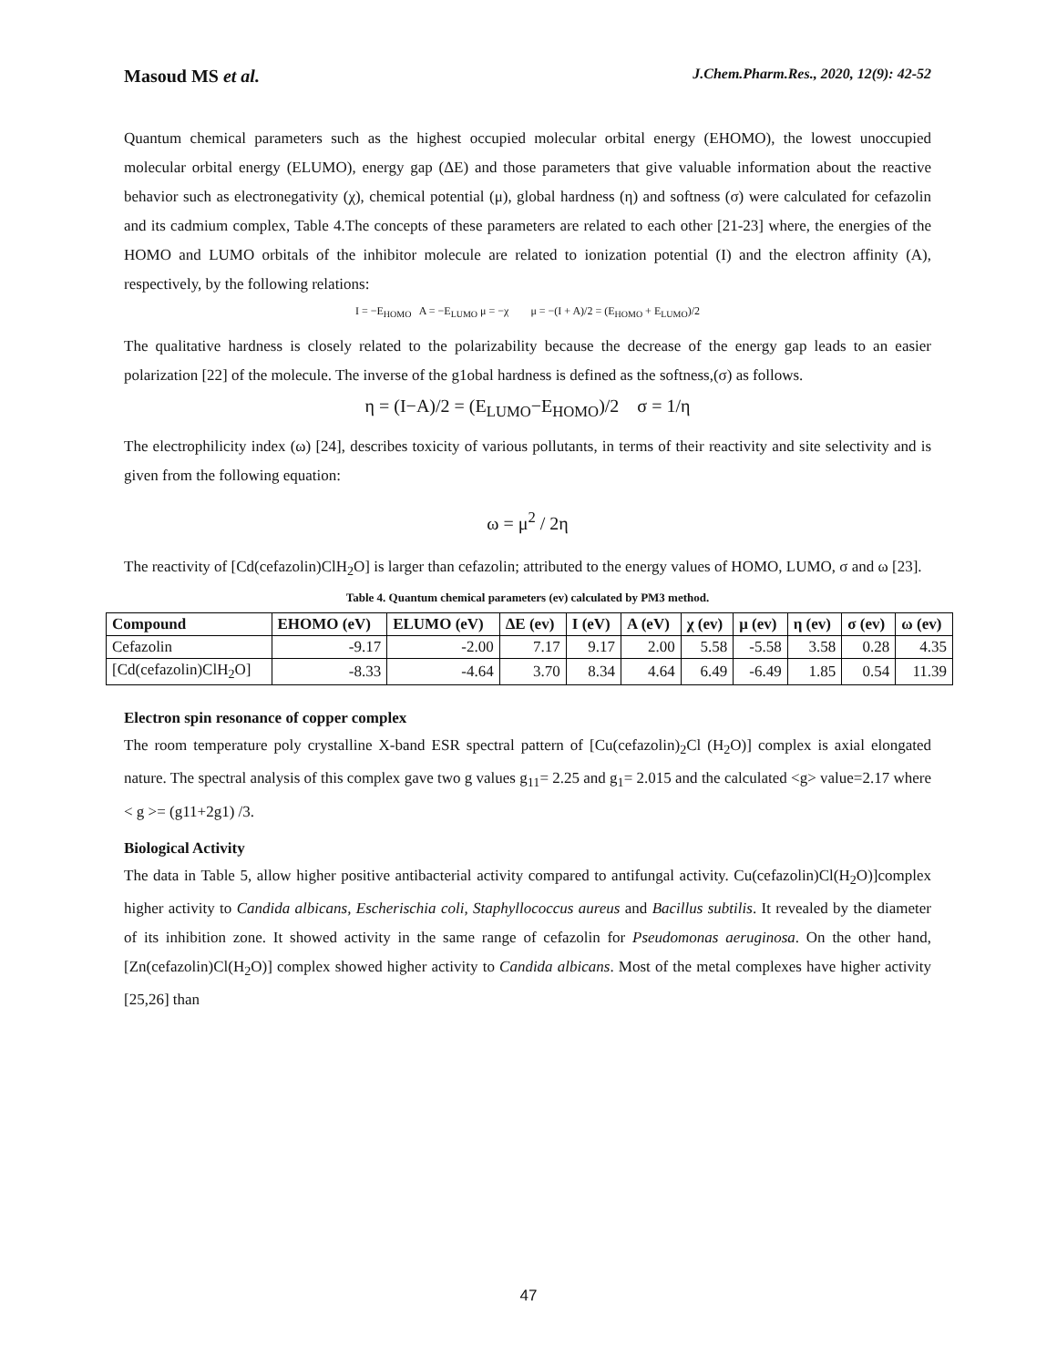Masoud MS et al. J.Chem.Pharm.Res., 2020, 12(9): 42-52
Quantum chemical parameters such as the highest occupied molecular orbital energy (EHOMO), the lowest unoccupied molecular orbital energy (ELUMO), energy gap (ΔE) and those parameters that give valuable information about the reactive behavior such as electronegativity (χ), chemical potential (μ), global hardness (η) and softness (σ) were calculated for cefazolin and its cadmium complex, Table 4.The concepts of these parameters are related to each other [21-23] where, the energies of the HOMO and LUMO orbitals of the inhibitor molecule are related to ionization potential (I) and the electron affinity (A), respectively, by the following relations:
I = −E<sub>HOMO</sub> A = −E<sub>LUMO</sub> μ = −χ μ = −(I + A)/2 = (E<sub>HOMO</sub> + E<sub>LUMO</sub>)/2
The qualitative hardness is closely related to the polarizability because the decrease of the energy gap leads to an easier polarization [22] of the molecule. The inverse of the g1obal hardness is defined as the softness,(σ) as follows.
η = (I−A)/2 = (E<sub>LUMO</sub>−E<sub>HOMO</sub>)/2 σ = 1/η
The electrophilicity index (ω) [24], describes toxicity of various pollutants, in terms of their reactivity and site selectivity and is given from the following equation:
ω = μ<sup>2</sup> / 2η
The reactivity of [Cd(cefazolin)ClH<sub>2</sub>O] is larger than cefazolin; attributed to the energy values of HOMO, LUMO, σ and ω [23].
Table 4. Quantum chemical parameters (ev) calculated by PM3 method.
| Compound | EHOMO (eV) | ELUMO (eV) | ΔE (ev) | I (eV) | A (eV) | χ (ev) | μ (ev) | η (ev) | σ (ev) | ω (ev) |
| --- | --- | --- | --- | --- | --- | --- | --- | --- | --- | --- |
| Cefazolin | -9.17 | -2.00 | 7.17 | 9.17 | 2.00 | 5.58 | -5.58 | 3.58 | 0.28 | 4.35 |
| [Cd(cefazolin)ClH<sub>2</sub>O] | -8.33 | -4.64 | 3.70 | 8.34 | 4.64 | 6.49 | -6.49 | 1.85 | 0.54 | 11.39 |
Electron spin resonance of copper complex
The room temperature poly crystalline X-band ESR spectral pattern of [Cu(cefazolin)<sub>2</sub>Cl (H<sub>2</sub>O)] complex is axial elongated nature. The spectral analysis of this complex gave two g values g<sub>11</sub>= 2.25 and g<sub>1</sub>= 2.015 and the calculated <g> value=2.17 where < g >= (g11+2g1) /3.
Biological Activity
The data in Table 5, allow higher positive antibacterial activity compared to antifungal activity. Cu(cefazolin)Cl(H<sub>2</sub>O)]complex higher activity to Candida albicans, Escherischia coli, Staphyllococcus aureus and Bacillus subtilis. It revealed by the diameter of its inhibition zone. It showed activity in the same range of cefazolin for Pseudomonas aeruginosa. On the other hand, [Zn(cefazolin)Cl(H<sub>2</sub>O)] complex showed higher activity to Candida albicans. Most of the metal complexes have higher activity [25,26] than
47